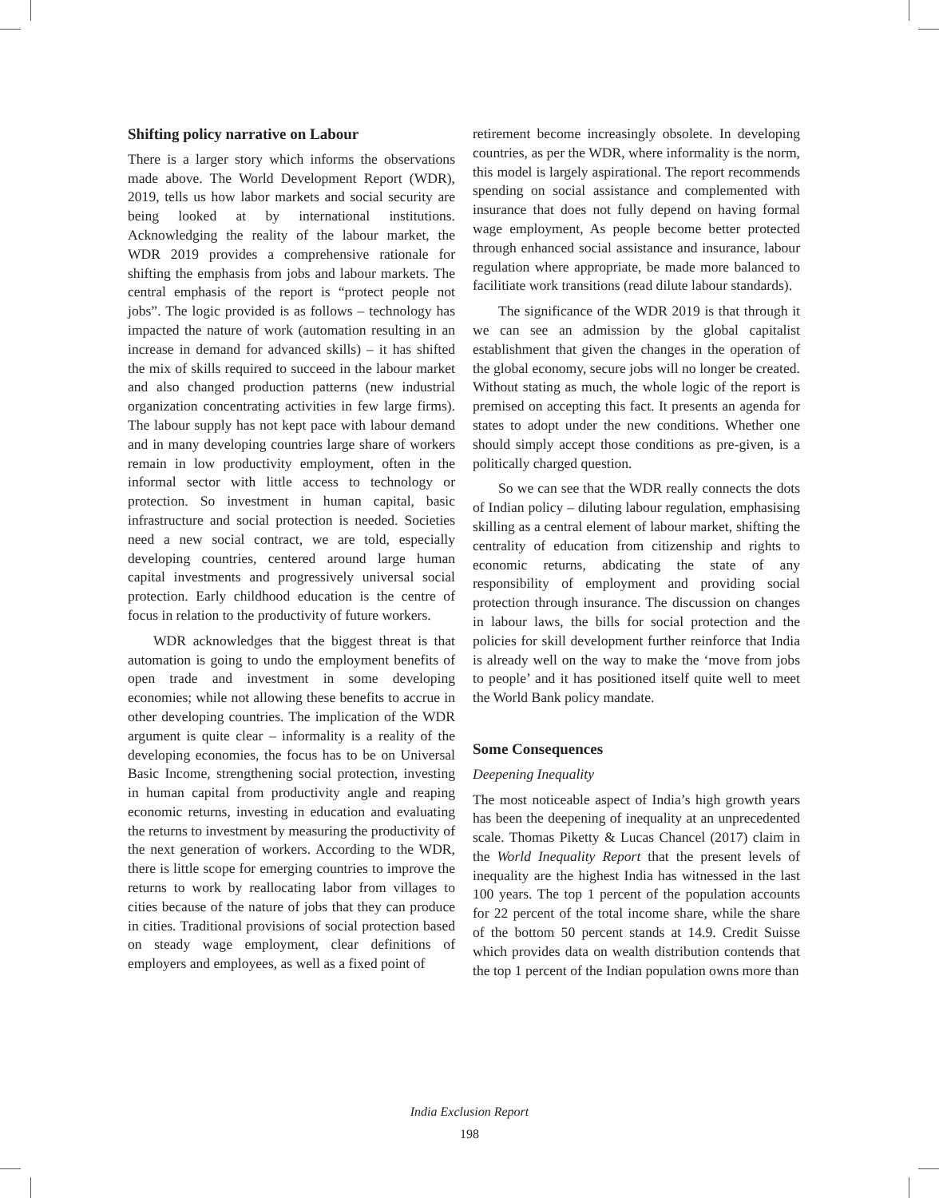Shifting policy narrative on Labour
There is a larger story which informs the observations made above. The World Development Report (WDR), 2019, tells us how labor markets and social security are being looked at by international institutions. Acknowledging the reality of the labour market, the WDR 2019 provides a comprehensive rationale for shifting the emphasis from jobs and labour markets. The central emphasis of the report is “protect people not jobs”. The logic provided is as follows – technology has impacted the nature of work (automation resulting in an increase in demand for advanced skills) – it has shifted the mix of skills required to succeed in the labour market and also changed production patterns (new industrial organization concentrating activities in few large firms). The labour supply has not kept pace with labour demand and in many developing countries large share of workers remain in low productivity employment, often in the informal sector with little access to technology or protection. So investment in human capital, basic infrastructure and social protection is needed. Societies need a new social contract, we are told, especially developing countries, centered around large human capital investments and progressively universal social protection. Early childhood education is the centre of focus in relation to the productivity of future workers.
WDR acknowledges that the biggest threat is that automation is going to undo the employment benefits of open trade and investment in some developing economies; while not allowing these benefits to accrue in other developing countries. The implication of the WDR argument is quite clear – informality is a reality of the developing economies, the focus has to be on Universal Basic Income, strengthening social protection, investing in human capital from productivity angle and reaping economic returns, investing in education and evaluating the returns to investment by measuring the productivity of the next generation of workers. According to the WDR, there is little scope for emerging countries to improve the returns to work by reallocating labor from villages to cities because of the nature of jobs that they can produce in cities. Traditional provisions of social protection based on steady wage employment, clear definitions of employers and employees, as well as a fixed point of
retirement become increasingly obsolete. In developing countries, as per the WDR, where informality is the norm, this model is largely aspirational. The report recommends spending on social assistance and complemented with insurance that does not fully depend on having formal wage employment, As people become better protected through enhanced social assistance and insurance, labour regulation where appropriate, be made more balanced to facilitiate work transitions (read dilute labour standards).
The significance of the WDR 2019 is that through it we can see an admission by the global capitalist establishment that given the changes in the operation of the global economy, secure jobs will no longer be created. Without stating as much, the whole logic of the report is premised on accepting this fact. It presents an agenda for states to adopt under the new conditions. Whether one should simply accept those conditions as pre-given, is a politically charged question.
So we can see that the WDR really connects the dots of Indian policy – diluting labour regulation, emphasising skilling as a central element of labour market, shifting the centrality of education from citizenship and rights to economic returns, abdicating the state of any responsibility of employment and providing social protection through insurance. The discussion on changes in labour laws, the bills for social protection and the policies for skill development further reinforce that India is already well on the way to make the ‘move from jobs to people’ and it has positioned itself quite well to meet the World Bank policy mandate.
Some Consequences
Deepening Inequality
The most noticeable aspect of India’s high growth years has been the deepening of inequality at an unprecedented scale. Thomas Piketty & Lucas Chancel (2017) claim in the World Inequality Report that the present levels of inequality are the highest India has witnessed in the last 100 years. The top 1 percent of the population accounts for 22 percent of the total income share, while the share of the bottom 50 percent stands at 14.9. Credit Suisse which provides data on wealth distribution contends that the top 1 percent of the Indian population owns more than
India Exclusion Report
198